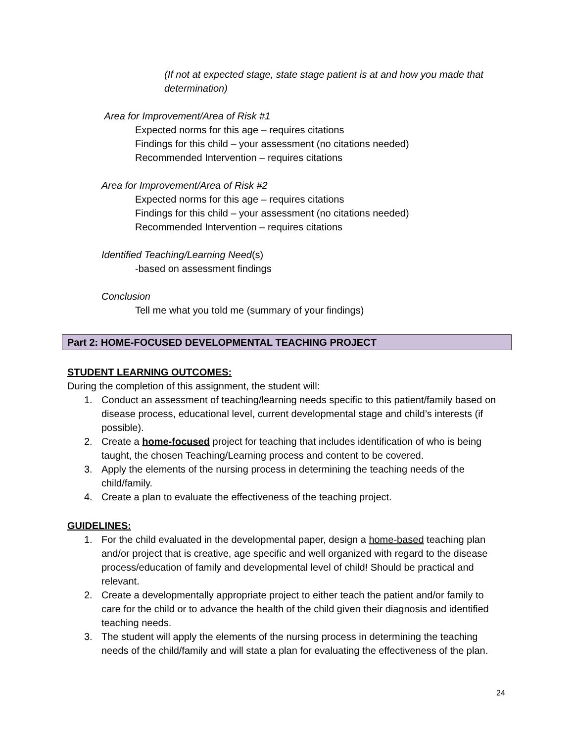(If not at expected stage, state stage patient is at and how you made that determination)
Area for Improvement/Area of Risk #1
Expected norms for this age – requires citations
Findings for this child – your assessment (no citations needed)
Recommended Intervention – requires citations
Area for Improvement/Area of Risk #2
Expected norms for this age – requires citations
Findings for this child – your assessment (no citations needed)
Recommended Intervention – requires citations
Identified Teaching/Learning Need(s)
-based on assessment findings
Conclusion
Tell me what you told me (summary of your findings)
Part 2: HOME-FOCUSED DEVELOPMENTAL TEACHING PROJECT
STUDENT LEARNING OUTCOMES:
During the completion of this assignment, the student will:
1. Conduct an assessment of teaching/learning needs specific to this patient/family based on disease process, educational level, current developmental stage and child’s interests (if possible).
2. Create a home-focused project for teaching that includes identification of who is being taught, the chosen Teaching/Learning process and content to be covered.
3. Apply the elements of the nursing process in determining the teaching needs of the child/family.
4. Create a plan to evaluate the effectiveness of the teaching project.
GUIDELINES:
1. For the child evaluated in the developmental paper, design a home-based teaching plan and/or project that is creative, age specific and well organized with regard to the disease process/education of family and developmental level of child! Should be practical and relevant.
2. Create a developmentally appropriate project to either teach the patient and/or family to care for the child or to advance the health of the child given their diagnosis and identified teaching needs.
3. The student will apply the elements of the nursing process in determining the teaching needs of the child/family and will state a plan for evaluating the effectiveness of the plan.
24